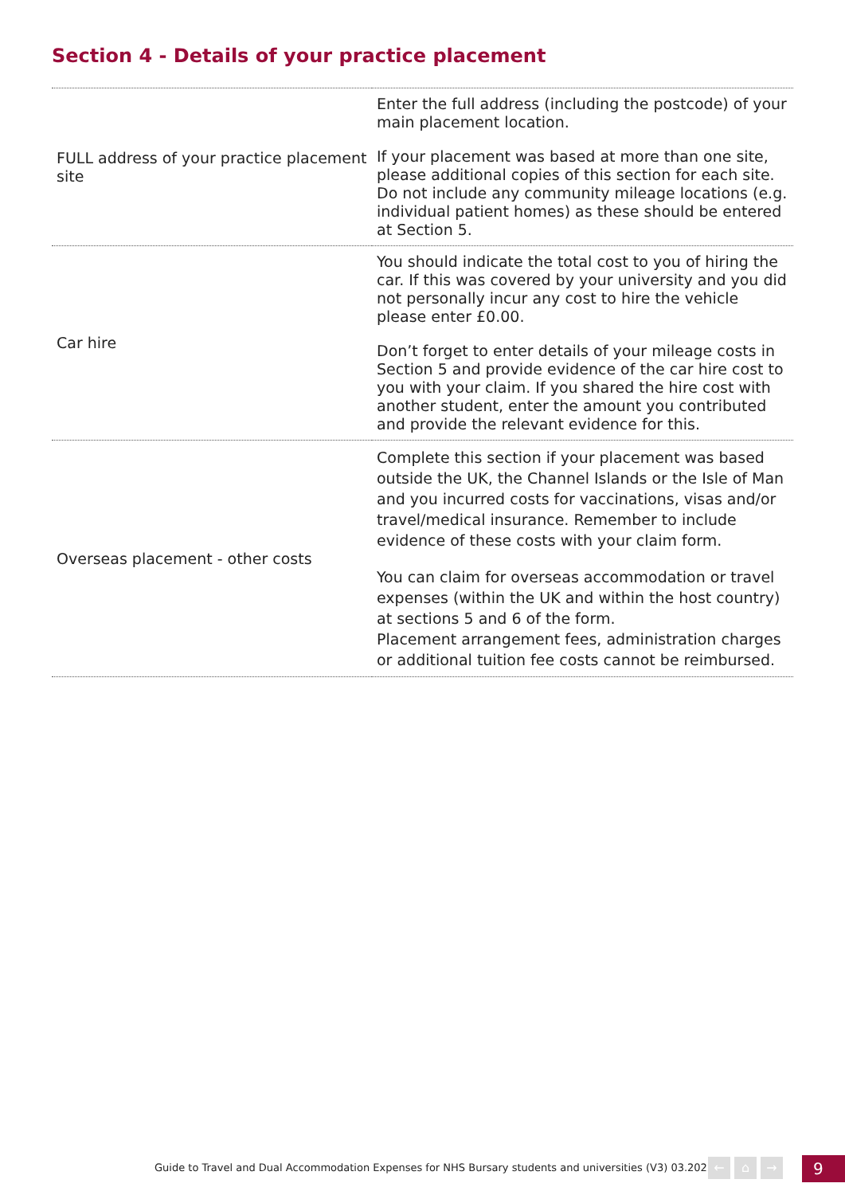Section 4 - Details of your practice placement
| FULL address of your practice placement site | Enter the full address (including the postcode) of your main placement location. If your placement was based at more than one site, please additional copies of this section for each site. Do not include any community mileage locations (e.g. individual patient homes) as these should be entered at Section 5. |
| Car hire | You should indicate the total cost to you of hiring the car. If this was covered by your university and you did not personally incur any cost to hire the vehicle please enter £0.00. Don’t forget to enter details of your mileage costs in Section 5 and provide evidence of the car hire cost to you with your claim. If you shared the hire cost with another student, enter the amount you contributed and provide the relevant evidence for this. |
| Overseas placement - other costs | Complete this section if your placement was based outside the UK, the Channel Islands or the Isle of Man and you incurred costs for vaccinations, visas and/or travel/medical insurance. Remember to include evidence of these costs with your claim form. You can claim for overseas accommodation or travel expenses (within the UK and within the host country) at sections 5 and 6 of the form. Placement arrangement fees, administration charges or additional tuition fee costs cannot be reimbursed. |
Guide to Travel and Dual Accommodation Expenses for NHS Bursary students and universities (V3) 03.2022
← ⌂ → 9